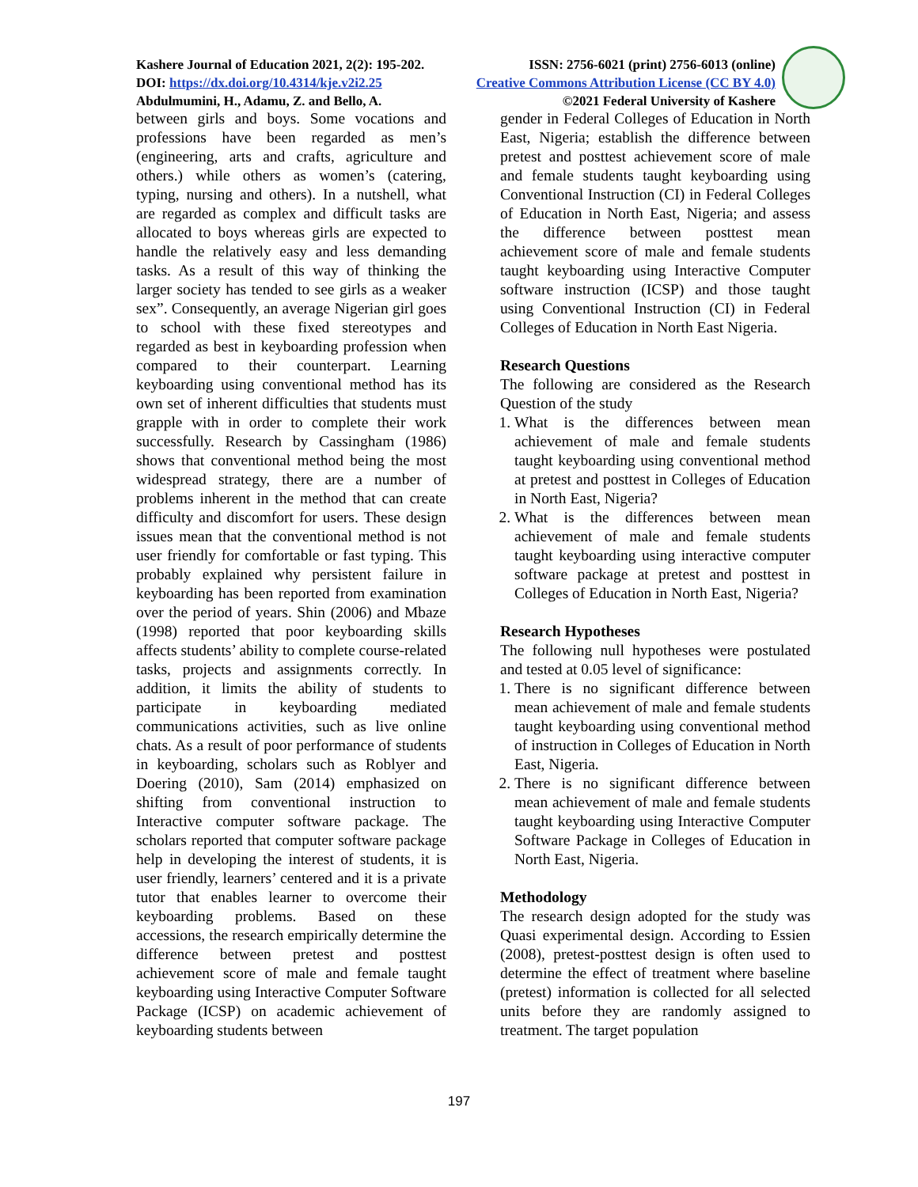Kashere Journal of Education 2021, 2(2): 195-202. ISSN: 2756-6021 (print) 2756-6013 (online)
DOI: https://dx.doi.org/10.4314/kje.v2i2.25 Creative Commons Attribution License (CC BY 4.0)
Abdulmumini, H., Adamu, Z. and Bello, A. ©2021 Federal University of Kashere
between girls and boys. Some vocations and professions have been regarded as men’s (engineering, arts and crafts, agriculture and others.) while others as women’s (catering, typing, nursing and others). In a nutshell, what are regarded as complex and difficult tasks are allocated to boys whereas girls are expected to handle the relatively easy and less demanding tasks. As a result of this way of thinking the larger society has tended to see girls as a weaker sex”. Consequently, an average Nigerian girl goes to school with these fixed stereotypes and regarded as best in keyboarding profession when compared to their counterpart. Learning keyboarding using conventional method has its own set of inherent difficulties that students must grapple with in order to complete their work successfully. Research by Cassingham (1986) shows that conventional method being the most widespread strategy, there are a number of problems inherent in the method that can create difficulty and discomfort for users. These design issues mean that the conventional method is not user friendly for comfortable or fast typing. This probably explained why persistent failure in keyboarding has been reported from examination over the period of years. Shin (2006) and Mbaze (1998) reported that poor keyboarding skills affects students’ ability to complete course-related tasks, projects and assignments correctly. In addition, it limits the ability of students to participate in keyboarding mediated communications activities, such as live online chats. As a result of poor performance of students in keyboarding, scholars such as Roblyer and Doering (2010), Sam (2014) emphasized on shifting from conventional instruction to Interactive computer software package. The scholars reported that computer software package help in developing the interest of students, it is user friendly, learners’ centered and it is a private tutor that enables learner to overcome their keyboarding problems. Based on these accessions, the research empirically determine the difference between pretest and posttest achievement score of male and female taught keyboarding using Interactive Computer Software Package (ICSP) on academic achievement of keyboarding students between
gender in Federal Colleges of Education in North East, Nigeria; establish the difference between pretest and posttest achievement score of male and female students taught keyboarding using Conventional Instruction (CI) in Federal Colleges of Education in North East, Nigeria; and assess the difference between posttest mean achievement score of male and female students taught keyboarding using Interactive Computer software instruction (ICSP) and those taught using Conventional Instruction (CI) in Federal Colleges of Education in North East Nigeria.
Research Questions
The following are considered as the Research Question of the study
1. What is the differences between mean achievement of male and female students taught keyboarding using conventional method at pretest and posttest in Colleges of Education in North East, Nigeria?
2. What is the differences between mean achievement of male and female students taught keyboarding using interactive computer software package at pretest and posttest in Colleges of Education in North East, Nigeria?
Research Hypotheses
The following null hypotheses were postulated and tested at 0.05 level of significance:
1. There is no significant difference between mean achievement of male and female students taught keyboarding using conventional method of instruction in Colleges of Education in North East, Nigeria.
2. There is no significant difference between mean achievement of male and female students taught keyboarding using Interactive Computer Software Package in Colleges of Education in North East, Nigeria.
Methodology
The research design adopted for the study was Quasi experimental design. According to Essien (2008), pretest-posttest design is often used to determine the effect of treatment where baseline (pretest) information is collected for all selected units before they are randomly assigned to treatment. The target population
197